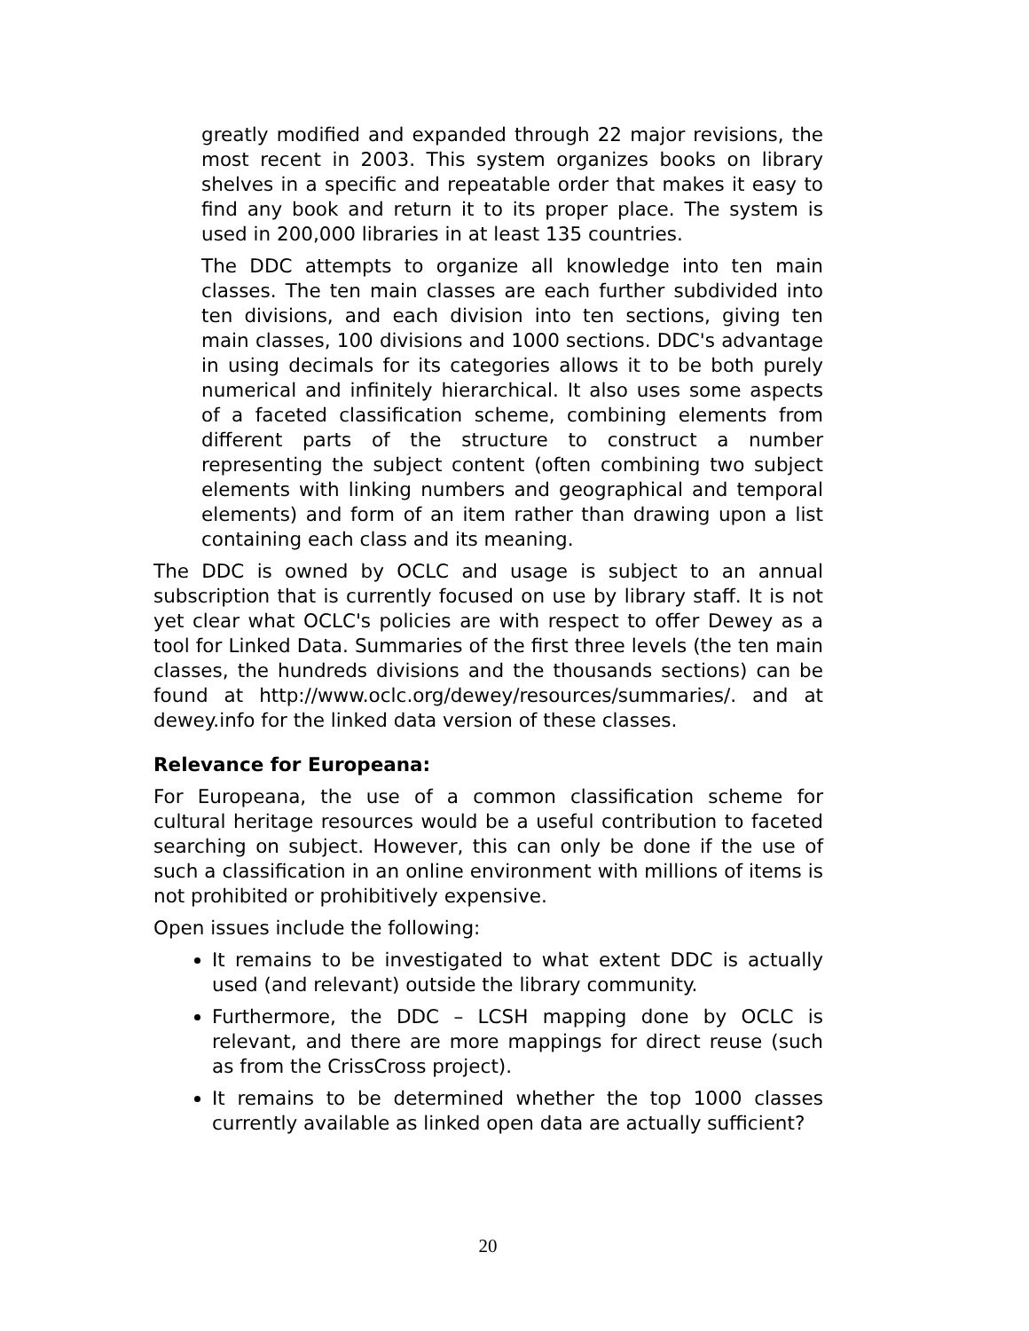greatly modified and expanded through 22 major revisions, the most recent in 2003. This system organizes books on library shelves in a specific and repeatable order that makes it easy to find any book and return it to its proper place. The system is used in 200,000 libraries in at least 135 countries.
The DDC attempts to organize all knowledge into ten main classes. The ten main classes are each further subdivided into ten divisions, and each division into ten sections, giving ten main classes, 100 divisions and 1000 sections. DDC's advantage in using decimals for its categories allows it to be both purely numerical and infinitely hierarchical. It also uses some aspects of a faceted classification scheme, combining elements from different parts of the structure to construct a number representing the subject content (often combining two subject elements with linking numbers and geographical and temporal elements) and form of an item rather than drawing upon a list containing each class and its meaning.
The DDC is owned by OCLC and usage is subject to an annual subscription that is currently focused on use by library staff. It is not yet clear what OCLC's policies are with respect to offer Dewey as a tool for Linked Data. Summaries of the first three levels (the ten main classes, the hundreds divisions and the thousands sections) can be found at http://www.oclc.org/dewey/resources/summaries/. and at dewey.info for the linked data version of these classes.
Relevance for Europeana:
For Europeana, the use of a common classification scheme for cultural heritage resources would be a useful contribution to faceted searching on subject. However, this can only be done if the use of such a classification in an online environment with millions of items is not prohibited or prohibitively expensive.
Open issues include the following:
It remains to be investigated to what extent DDC is actually used (and relevant) outside the library community.
Furthermore, the DDC – LCSH mapping done by OCLC is relevant, and there are more mappings for direct reuse (such as from the CrissCross project).
It remains to be determined whether the top 1000 classes currently available as linked open data are actually sufficient?
20